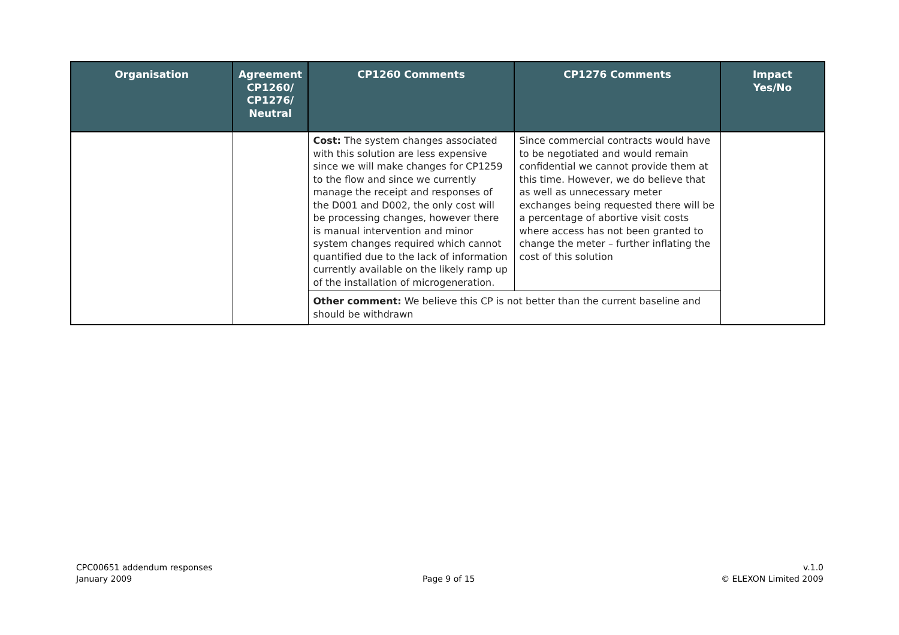| Organisation | Agreement CP1260/ CP1276/ Neutral | CP1260 Comments | CP1276 Comments | Impact Yes/No |
| --- | --- | --- | --- | --- |
| | | Cost: The system changes associated with this solution are less expensive since we will make changes for CP1259 to the flow and since we currently manage the receipt and responses of the D001 and D002, the only cost will be processing changes, however there is manual intervention and minor system changes required which cannot quantified due to the lack of information currently available on the likely ramp up of the installation of microgeneration. | Since commercial contracts would have to be negotiated and would remain confidential we cannot provide them at this time. However, we do believe that as well as unnecessary meter exchanges being requested there will be a percentage of abortive visit costs where access has not been granted to change the meter – further inflating the cost of this solution | |
| | | Other comment: We believe this CP is not better than the current baseline and should be withdrawn | | |
CPC00651 addendum responses
January 2009
Page 9 of 15
v.1.0
© ELEXON Limited 2009